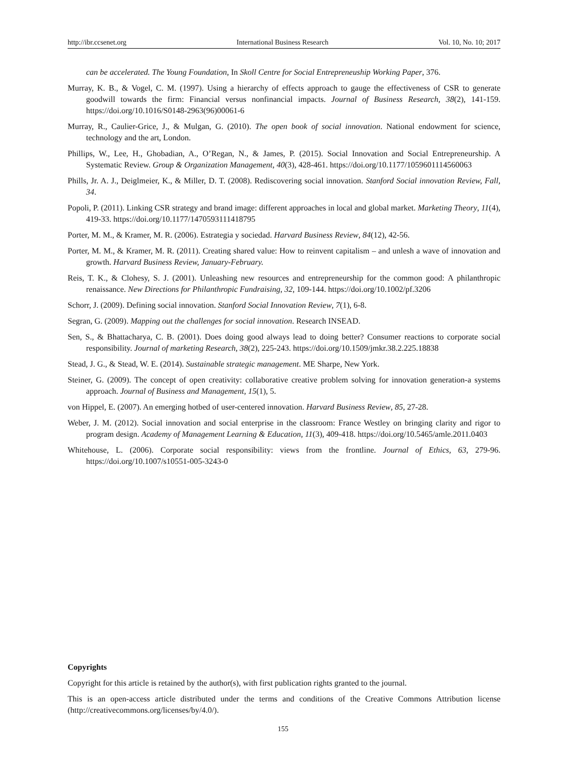http://ibr.ccsenet.org International Business Research Vol. 10, No. 10; 2017
can be accelerated. The Young Foundation, In Skoll Centre for Social Entrepreneuship Working Paper, 376.
Murray, K. B., & Vogel, C. M. (1997). Using a hierarchy of effects approach to gauge the effectiveness of CSR to generate goodwill towards the firm: Financial versus nonfinancial impacts. Journal of Business Research, 38(2), 141-159. https://doi.org/10.1016/S0148-2963(96)00061-6
Murray, R., Caulier-Grice, J., & Mulgan, G. (2010). The open book of social innovation. National endowment for science, technology and the art, London.
Phillips, W., Lee, H., Ghobadian, A., O’Regan, N., & James, P. (2015). Social Innovation and Social Entrepreneurship. A Systematic Review. Group & Organization Management, 40(3), 428-461. https://doi.org/10.1177/1059601114560063
Phills, Jr. A. J., Deiglmeier, K., & Miller, D. T. (2008). Rediscovering social innovation. Stanford Social innovation Review, Fall, 34.
Popoli, P. (2011). Linking CSR strategy and brand image: different approaches in local and global market. Marketing Theory, 11(4), 419-33. https://doi.org/10.1177/1470593111418795
Porter, M. M., & Kramer, M. R. (2006). Estrategia y sociedad. Harvard Business Review, 84(12), 42-56.
Porter, M. M., & Kramer, M. R. (2011). Creating shared value: How to reinvent capitalism – and unlesh a wave of innovation and growth. Harvard Business Review, January-February.
Reis, T. K., & Clohesy, S. J. (2001). Unleashing new resources and entrepreneurship for the common good: A philanthropic renaissance. New Directions for Philanthropic Fundraising, 32, 109-144. https://doi.org/10.1002/pf.3206
Schorr, J. (2009). Defining social innovation. Stanford Social Innovation Review, 7(1), 6-8.
Segran, G. (2009). Mapping out the challenges for social innovation. Research INSEAD.
Sen, S., & Bhattacharya, C. B. (2001). Does doing good always lead to doing better? Consumer reactions to corporate social responsibility. Journal of marketing Research, 38(2), 225-243. https://doi.org/10.1509/jmkr.38.2.225.18838
Stead, J. G., & Stead, W. E. (2014). Sustainable strategic management. ME Sharpe, New York.
Steiner, G. (2009). The concept of open creativity: collaborative creative problem solving for innovation generation-a systems approach. Journal of Business and Management, 15(1), 5.
von Hippel, E. (2007). An emerging hotbed of user-centered innovation. Harvard Business Review, 85, 27-28.
Weber, J. M. (2012). Social innovation and social enterprise in the classroom: France Westley on bringing clarity and rigor to program design. Academy of Management Learning & Education, 11(3), 409-418. https://doi.org/10.5465/amle.2011.0403
Whitehouse, L. (2006). Corporate social responsibility: views from the frontline. Journal of Ethics, 63, 279-96. https://doi.org/10.1007/s10551-005-3243-0
Copyrights
Copyright for this article is retained by the author(s), with first publication rights granted to the journal.
This is an open-access article distributed under the terms and conditions of the Creative Commons Attribution license (http://creativecommons.org/licenses/by/4.0/).
155